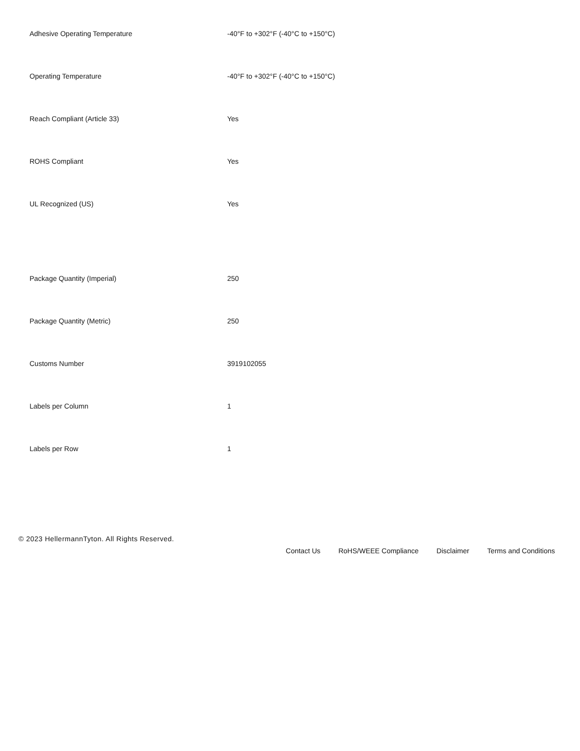| Adhesive Operating Temperature | -40°F to +302°F (-40°C to +150°C) |
| Operating Temperature | -40°F to +302°F (-40°C to +150°C) |
| Reach Compliant (Article 33) | Yes |
| ROHS Compliant | Yes |
| UL Recognized (US) | Yes |
| Package Quantity (Imperial) | 250 |
| Package Quantity (Metric) | 250 |
| Customs Number | 3919102055 |
| Labels per Column | 1 |
| Labels per Row | 1 |
© 2023 HellermannTyton. All Rights Reserved.
Contact Us RoHS/WEEE Compliance Disclaimer Terms and Conditions